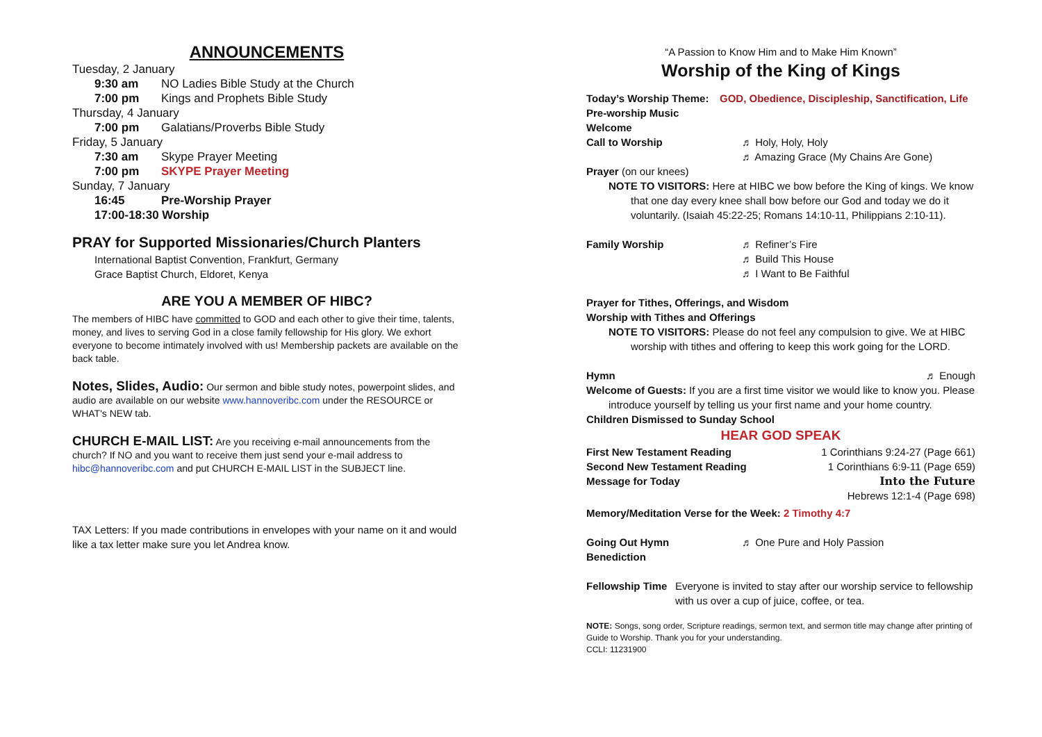ANNOUNCEMENTS
Tuesday, 2 January
9:30 am NO Ladies Bible Study at the Church
7:00 pm Kings and Prophets Bible Study
Thursday, 4 January
7:00 pm Galatians/Proverbs Bible Study
Friday, 5 January
7:30 am Skype Prayer Meeting
7:00 pm SKYPE Prayer Meeting
Sunday, 7 January
16:45 Pre-Worship Prayer
17:00-18:30 Worship
PRAY for Supported Missionaries/Church Planters
International Baptist Convention, Frankfurt, Germany
Grace Baptist Church, Eldoret, Kenya
ARE YOU A MEMBER OF HIBC?
The members of HIBC have committed to GOD and each other to give their time, talents, money, and lives to serving God in a close family fellowship for His glory. We exhort everyone to become intimately involved with us! Membership packets are available on the back table.
Notes, Slides, Audio: Our sermon and bible study notes, powerpoint slides, and audio are available on our website www.hannoveribc.com under the RESOURCE or WHAT's NEW tab.
CHURCH E-MAIL LIST: Are you receiving e-mail announcements from the church? If NO and you want to receive them just send your e-mail address to hibc@hannoveribc.com and put CHURCH E-MAIL LIST in the SUBJECT line.
TAX Letters: If you made contributions in envelopes with your name on it and would like a tax letter make sure you let Andrea know.
“A Passion to Know Him and to Make Him Known”
Worship of the King of Kings
Today’s Worship Theme: GOD, Obedience, Discipleship, Sanctification, Life
Pre-worship Music
Welcome
Call to Worship ♬ Holy, Holy, Holy
♬ Amazing Grace (My Chains Are Gone)
Prayer (on our knees)
NOTE TO VISITORS: Here at HIBC we bow before the King of kings. We know that one day every knee shall bow before our God and today we do it voluntarily. (Isaiah 45:22-25; Romans 14:10-11, Philippians 2:10-11).
Family Worship ♬ Refiner’s Fire
♬ Build This House
♬ I Want to Be Faithful
Prayer for Tithes, Offerings, and Wisdom
Worship with Tithes and Offerings
NOTE TO VISITORS: Please do not feel any compulsion to give. We at HIBC worship with tithes and offering to keep this work going for the LORD.
Hymn ♬ Enough
Welcome of Guests: If you are a first time visitor we would like to know you. Please introduce yourself by telling us your first name and your home country.
Children Dismissed to Sunday School
HEAR GOD SPEAK
First New Testament Reading 1 Corinthians 9:24-27 (Page 661)
Second New Testament Reading 1 Corinthians 6:9-11 (Page 659)
Message for Today Into the Future
Hebrews 12:1-4 (Page 698)
Memory/Meditation Verse for the Week: 2 Timothy 4:7
Going Out Hymn ♬ One Pure and Holy Passion
Benediction
Fellowship Time Everyone is invited to stay after our worship service to fellowship with us over a cup of juice, coffee, or tea.
NOTE: Songs, song order, Scripture readings, sermon text, and sermon title may change after printing of Guide to Worship. Thank you for your understanding.
CCLI: 11231900